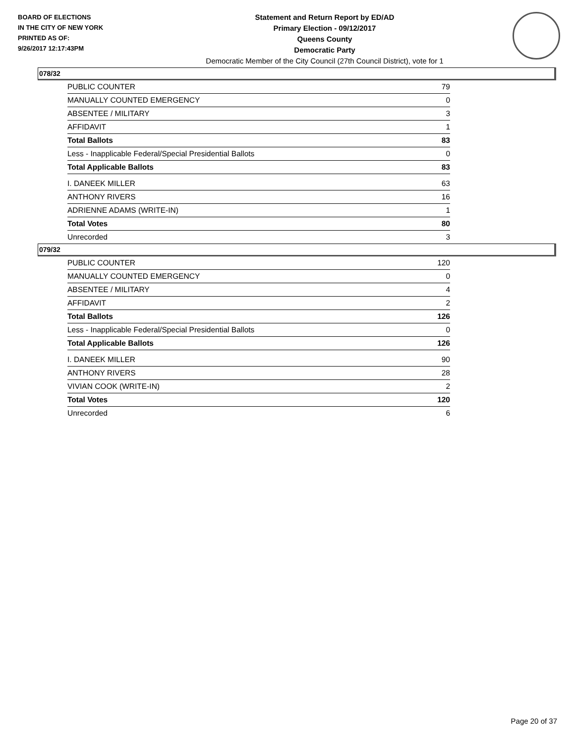BOARD OF ELECTIONS
IN THE CITY OF NEW YORK
PRINTED AS OF:
9/26/2017 12:17:43PM
Statement and Return Report by ED/AD
Primary Election - 09/12/2017
Queens County
Democratic Party
Democratic Member of the City Council (27th Council District), vote for 1
078/32
| PUBLIC COUNTER | 79 |
| MANUALLY COUNTED EMERGENCY | 0 |
| ABSENTEE / MILITARY | 3 |
| AFFIDAVIT | 1 |
| Total Ballots | 83 |
| Less - Inapplicable Federal/Special Presidential Ballots | 0 |
| Total Applicable Ballots | 83 |
| I. DANEEK MILLER | 63 |
| ANTHONY RIVERS | 16 |
| ADRIENNE ADAMS (WRITE-IN) | 1 |
| Total Votes | 80 |
| Unrecorded | 3 |
079/32
| PUBLIC COUNTER | 120 |
| MANUALLY COUNTED EMERGENCY | 0 |
| ABSENTEE / MILITARY | 4 |
| AFFIDAVIT | 2 |
| Total Ballots | 126 |
| Less - Inapplicable Federal/Special Presidential Ballots | 0 |
| Total Applicable Ballots | 126 |
| I. DANEEK MILLER | 90 |
| ANTHONY RIVERS | 28 |
| VIVIAN COOK (WRITE-IN) | 2 |
| Total Votes | 120 |
| Unrecorded | 6 |
Page 20 of 37